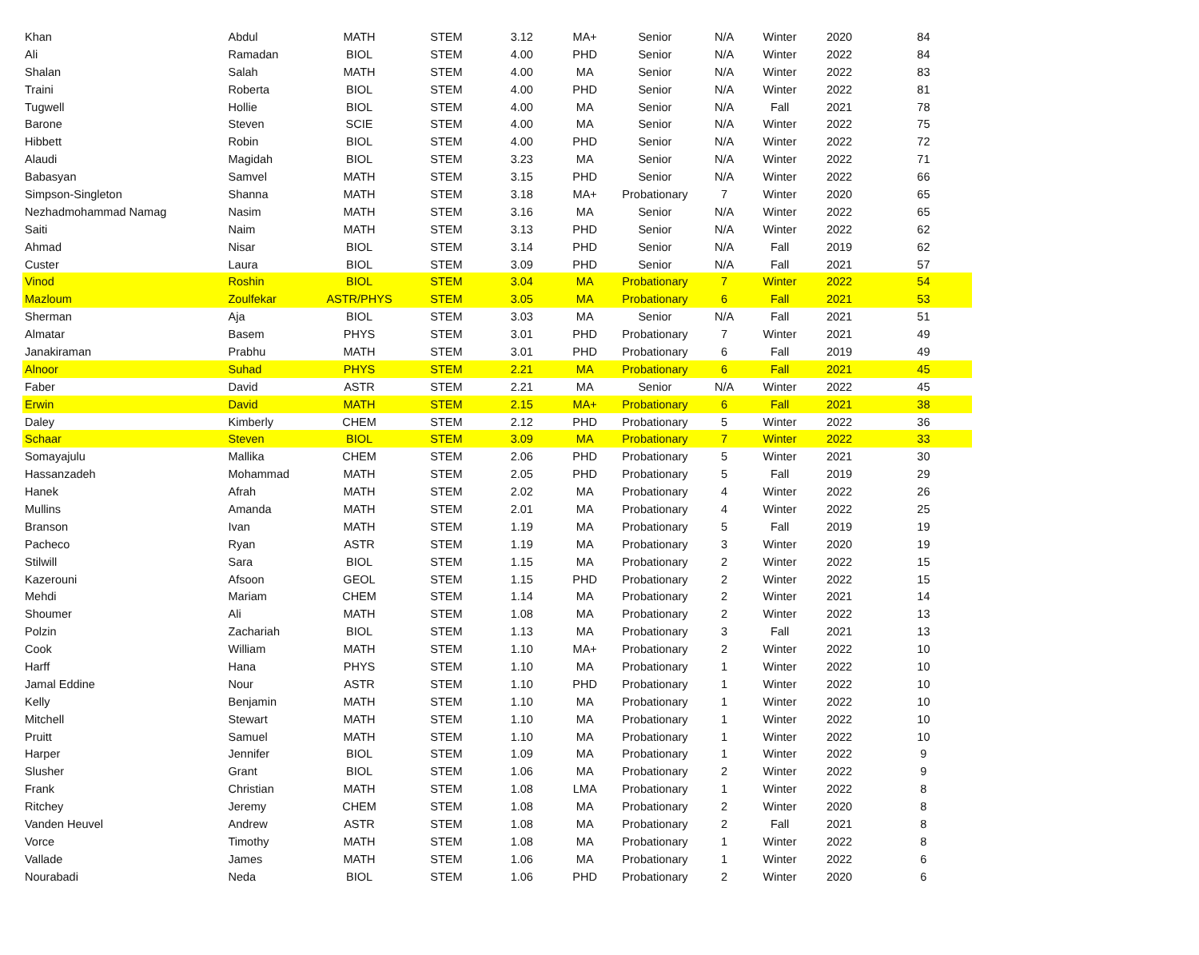| Khan | Abdul | MATH | STEM | 3.12 | MA+ | Senior | N/A | Winter | 2020 | 84 |
| Ali | Ramadan | BIOL | STEM | 4.00 | PHD | Senior | N/A | Winter | 2022 | 84 |
| Shalan | Salah | MATH | STEM | 4.00 | MA | Senior | N/A | Winter | 2022 | 83 |
| Traini | Roberta | BIOL | STEM | 4.00 | PHD | Senior | N/A | Winter | 2022 | 81 |
| Tugwell | Hollie | BIOL | STEM | 4.00 | MA | Senior | N/A | Fall | 2021 | 78 |
| Barone | Steven | SCIE | STEM | 4.00 | MA | Senior | N/A | Winter | 2022 | 75 |
| Hibbett | Robin | BIOL | STEM | 4.00 | PHD | Senior | N/A | Winter | 2022 | 72 |
| Alaudi | Magidah | BIOL | STEM | 3.23 | MA | Senior | N/A | Winter | 2022 | 71 |
| Babasyan | Samvel | MATH | STEM | 3.15 | PHD | Senior | N/A | Winter | 2022 | 66 |
| Simpson-Singleton | Shanna | MATH | STEM | 3.18 | MA+ | Probationary | 7 | Winter | 2020 | 65 |
| Nezhadmohammad Namag | Nasim | MATH | STEM | 3.16 | MA | Senior | N/A | Winter | 2022 | 65 |
| Saiti | Naim | MATH | STEM | 3.13 | PHD | Senior | N/A | Winter | 2022 | 62 |
| Ahmad | Nisar | BIOL | STEM | 3.14 | PHD | Senior | N/A | Fall | 2019 | 62 |
| Custer | Laura | BIOL | STEM | 3.09 | PHD | Senior | N/A | Fall | 2021 | 57 |
| Vinod | Roshin | BIOL | STEM | 3.04 | MA | Probationary | 7 | Winter | 2022 | 54 |
| Mazloum | Zoulfekar | ASTR/PHYS | STEM | 3.05 | MA | Probationary | 6 | Fall | 2021 | 53 |
| Sherman | Aja | BIOL | STEM | 3.03 | MA | Senior | N/A | Fall | 2021 | 51 |
| Almatar | Basem | PHYS | STEM | 3.01 | PHD | Probationary | 7 | Winter | 2021 | 49 |
| Janakiraman | Prabhu | MATH | STEM | 3.01 | PHD | Probationary | 6 | Fall | 2019 | 49 |
| Alnoor | Suhad | PHYS | STEM | 2.21 | MA | Probationary | 6 | Fall | 2021 | 45 |
| Faber | David | ASTR | STEM | 2.21 | MA | Senior | N/A | Winter | 2022 | 45 |
| Erwin | David | MATH | STEM | 2.15 | MA+ | Probationary | 6 | Fall | 2021 | 38 |
| Daley | Kimberly | CHEM | STEM | 2.12 | PHD | Probationary | 5 | Winter | 2022 | 36 |
| Schaar | Steven | BIOL | STEM | 3.09 | MA | Probationary | 7 | Winter | 2022 | 33 |
| Somayajulu | Mallika | CHEM | STEM | 2.06 | PHD | Probationary | 5 | Winter | 2021 | 30 |
| Hassanzadeh | Mohammad | MATH | STEM | 2.05 | PHD | Probationary | 5 | Fall | 2019 | 29 |
| Hanek | Afrah | MATH | STEM | 2.02 | MA | Probationary | 4 | Winter | 2022 | 26 |
| Mullins | Amanda | MATH | STEM | 2.01 | MA | Probationary | 4 | Winter | 2022 | 25 |
| Branson | Ivan | MATH | STEM | 1.19 | MA | Probationary | 5 | Fall | 2019 | 19 |
| Pacheco | Ryan | ASTR | STEM | 1.19 | MA | Probationary | 3 | Winter | 2020 | 19 |
| Stilwill | Sara | BIOL | STEM | 1.15 | MA | Probationary | 2 | Winter | 2022 | 15 |
| Kazerouni | Afsoon | GEOL | STEM | 1.15 | PHD | Probationary | 2 | Winter | 2022 | 15 |
| Mehdi | Mariam | CHEM | STEM | 1.14 | MA | Probationary | 2 | Winter | 2021 | 14 |
| Shoumer | Ali | MATH | STEM | 1.08 | MA | Probationary | 2 | Winter | 2022 | 13 |
| Polzin | Zachariah | BIOL | STEM | 1.13 | MA | Probationary | 3 | Fall | 2021 | 13 |
| Cook | William | MATH | STEM | 1.10 | MA+ | Probationary | 2 | Winter | 2022 | 10 |
| Harff | Hana | PHYS | STEM | 1.10 | MA | Probationary | 1 | Winter | 2022 | 10 |
| Jamal Eddine | Nour | ASTR | STEM | 1.10 | PHD | Probationary | 1 | Winter | 2022 | 10 |
| Kelly | Benjamin | MATH | STEM | 1.10 | MA | Probationary | 1 | Winter | 2022 | 10 |
| Mitchell | Stewart | MATH | STEM | 1.10 | MA | Probationary | 1 | Winter | 2022 | 10 |
| Pruitt | Samuel | MATH | STEM | 1.10 | MA | Probationary | 1 | Winter | 2022 | 10 |
| Harper | Jennifer | BIOL | STEM | 1.09 | MA | Probationary | 1 | Winter | 2022 | 9 |
| Slusher | Grant | BIOL | STEM | 1.06 | MA | Probationary | 2 | Winter | 2022 | 9 |
| Frank | Christian | MATH | STEM | 1.08 | LMA | Probationary | 1 | Winter | 2022 | 8 |
| Ritchey | Jeremy | CHEM | STEM | 1.08 | MA | Probationary | 2 | Winter | 2020 | 8 |
| Vanden Heuvel | Andrew | ASTR | STEM | 1.08 | MA | Probationary | 2 | Fall | 2021 | 8 |
| Vorce | Timothy | MATH | STEM | 1.08 | MA | Probationary | 1 | Winter | 2022 | 8 |
| Vallade | James | MATH | STEM | 1.06 | MA | Probationary | 1 | Winter | 2022 | 6 |
| Nourabadi | Neda | BIOL | STEM | 1.06 | PHD | Probationary | 2 | Winter | 2020 | 6 |